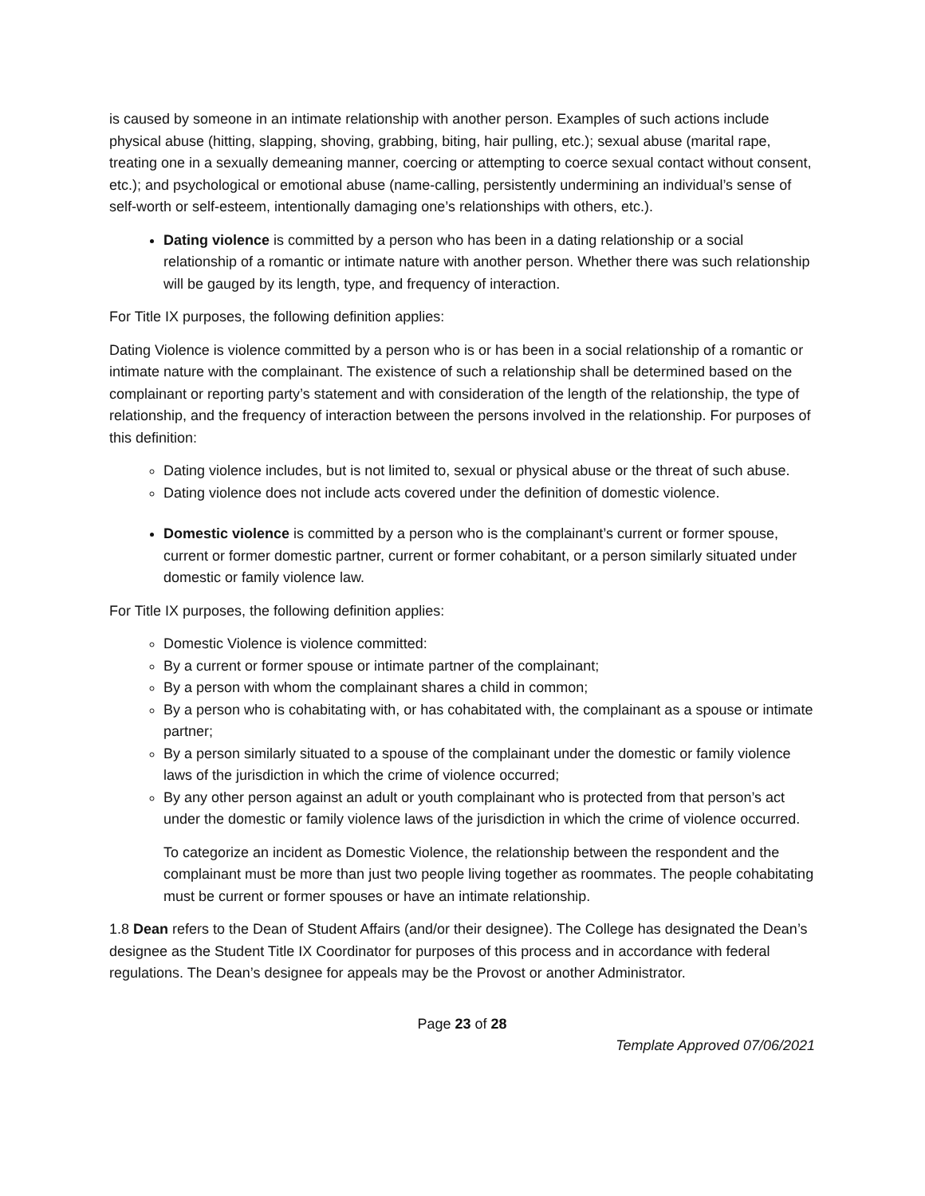is caused by someone in an intimate relationship with another person. Examples of such actions include physical abuse (hitting, slapping, shoving, grabbing, biting, hair pulling, etc.); sexual abuse (marital rape, treating one in a sexually demeaning manner, coercing or attempting to coerce sexual contact without consent, etc.); and psychological or emotional abuse (name-calling, persistently undermining an individual’s sense of self-worth or self-esteem, intentionally damaging one’s relationships with others, etc.).
Dating violence is committed by a person who has been in a dating relationship or a social relationship of a romantic or intimate nature with another person. Whether there was such relationship will be gauged by its length, type, and frequency of interaction.
For Title IX purposes, the following definition applies:
Dating Violence is violence committed by a person who is or has been in a social relationship of a romantic or intimate nature with the complainant. The existence of such a relationship shall be determined based on the complainant or reporting party’s statement and with consideration of the length of the relationship, the type of relationship, and the frequency of interaction between the persons involved in the relationship. For purposes of this definition:
Dating violence includes, but is not limited to, sexual or physical abuse or the threat of such abuse.
Dating violence does not include acts covered under the definition of domestic violence.
Domestic violence is committed by a person who is the complainant’s current or former spouse, current or former domestic partner, current or former cohabitant, or a person similarly situated under domestic or family violence law.
For Title IX purposes, the following definition applies:
Domestic Violence is violence committed:
By a current or former spouse or intimate partner of the complainant;
By a person with whom the complainant shares a child in common;
By a person who is cohabitating with, or has cohabitated with, the complainant as a spouse or intimate partner;
By a person similarly situated to a spouse of the complainant under the domestic or family violence laws of the jurisdiction in which the crime of violence occurred;
By any other person against an adult or youth complainant who is protected from that person’s act under the domestic or family violence laws of the jurisdiction in which the crime of violence occurred.
To categorize an incident as Domestic Violence, the relationship between the respondent and the complainant must be more than just two people living together as roommates. The people cohabitating must be current or former spouses or have an intimate relationship.
1.8 Dean refers to the Dean of Student Affairs (and/or their designee). The College has designated the Dean’s designee as the Student Title IX Coordinator for purposes of this process and in accordance with federal regulations. The Dean’s designee for appeals may be the Provost or another Administrator.
Page 23 of 28
Template Approved 07/06/2021